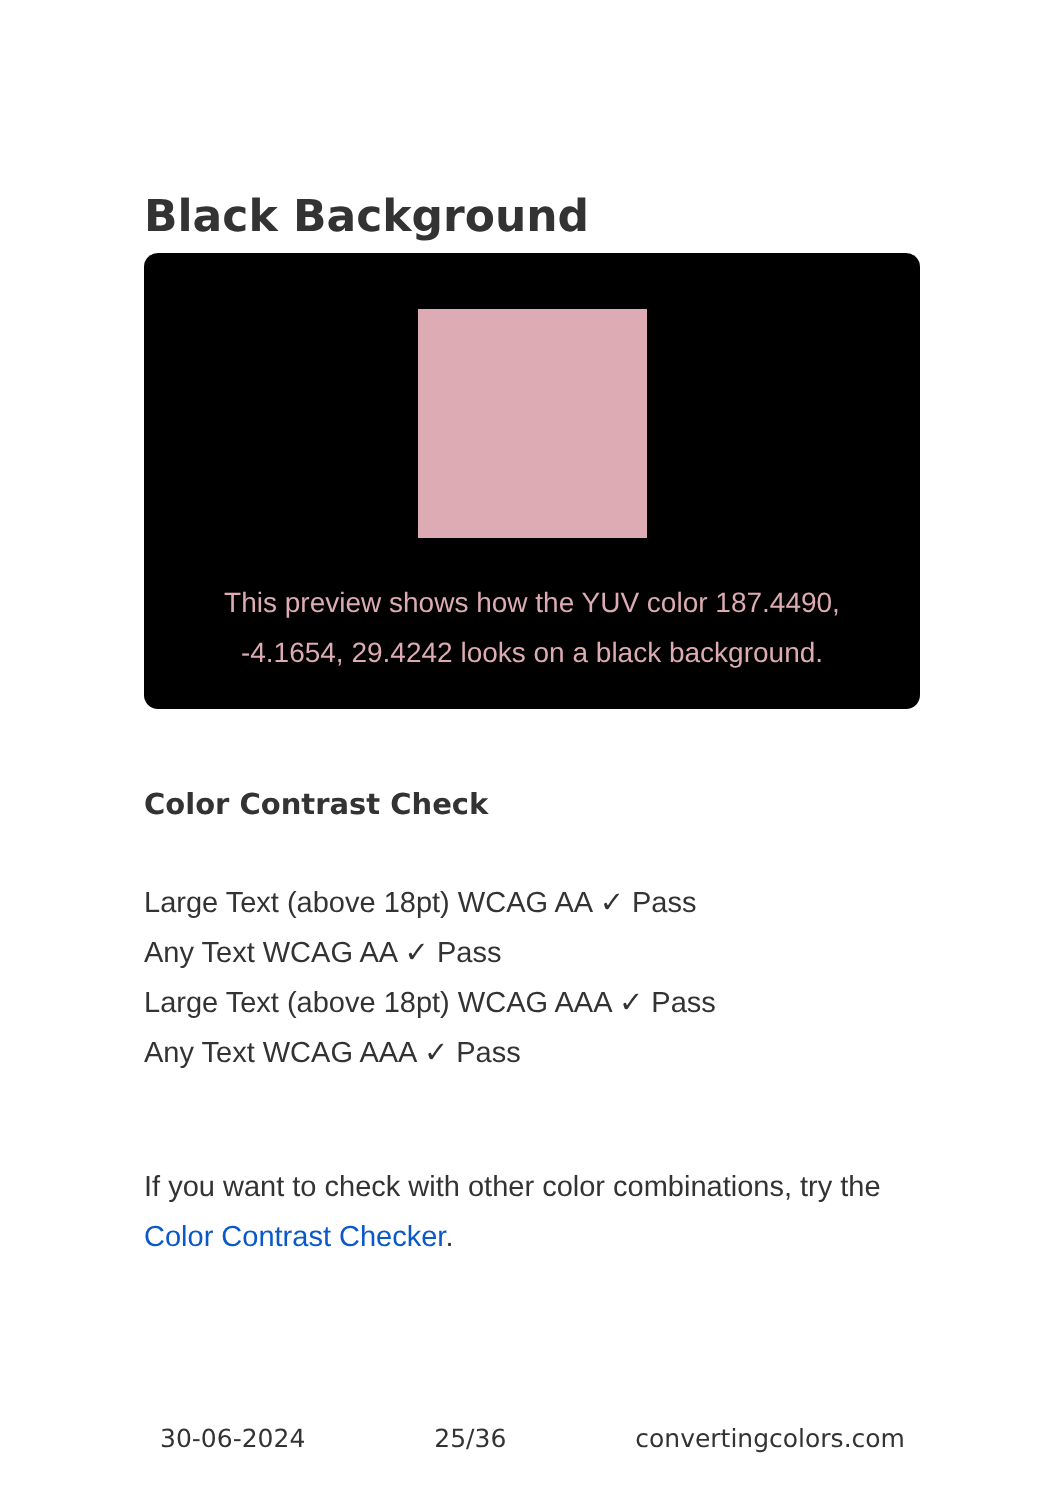Black Background
This preview shows how the YUV color 187.4490, -4.1654, 29.4242 looks on a black background.
Color Contrast Check
Large Text (above 18pt) WCAG AA ✓ Pass
Any Text WCAG AA ✓ Pass
Large Text (above 18pt) WCAG AAA ✓ Pass
Any Text WCAG AAA ✓ Pass
If you want to check with other color combinations, try the Color Contrast Checker.
30-06-2024 25/36 convertingcolors.com